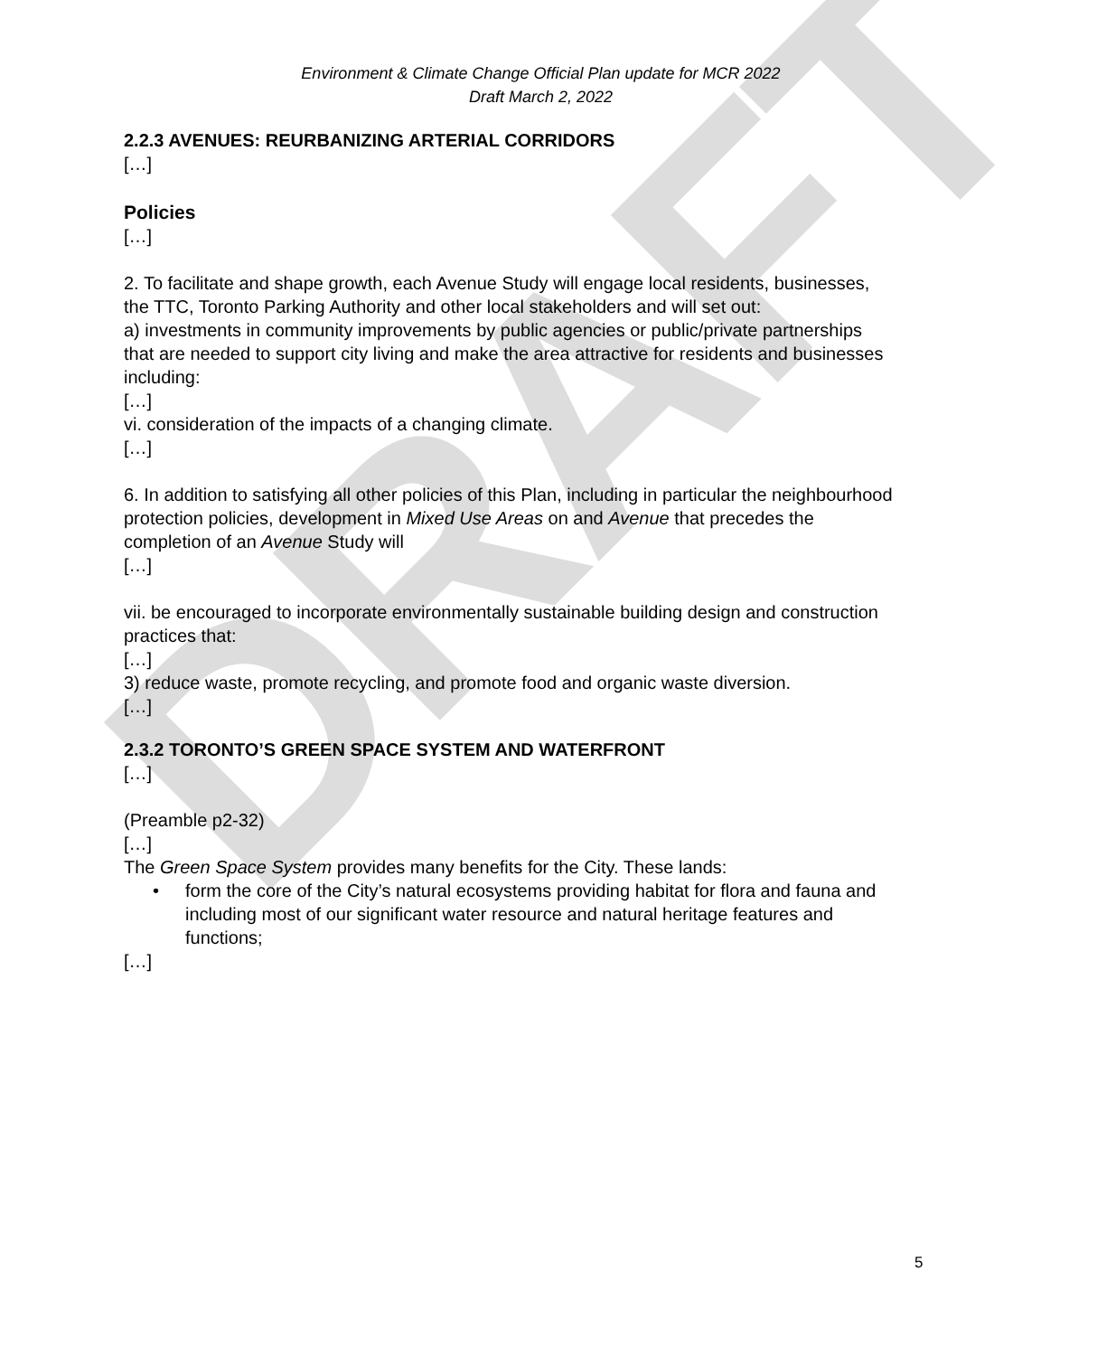DRAFT
Environment & Climate Change Official Plan update for MCR 2022
Draft March 2, 2022
2.2.3 AVENUES: REURBANIZING ARTERIAL CORRIDORS
[…]
Policies
[…]
2. To facilitate and shape growth, each Avenue Study will engage local residents, businesses, the TTC, Toronto Parking Authority and other local stakeholders and will set out:
a) investments in community improvements by public agencies or public/private partnerships that are needed to support city living and make the area attractive for residents and businesses including:
[…]
vi. consideration of the impacts of a changing climate.
[…]
6. In addition to satisfying all other policies of this Plan, including in particular the neighbourhood protection policies, development in Mixed Use Areas on and Avenue that precedes the completion of an Avenue Study will
[…]
vii. be encouraged to incorporate environmentally sustainable building design and construction practices that:
[…]
3) reduce waste, promote recycling, and promote food and organic waste diversion.
[…]
2.3.2 TORONTO’S GREEN SPACE SYSTEM AND WATERFRONT
[…]
(Preamble p2-32)
[…]
The Green Space System provides many benefits for the City. These lands:
• form the core of the City’s natural ecosystems providing habitat for flora and fauna and including most of our significant water resource and natural heritage features and functions;
[…]
5